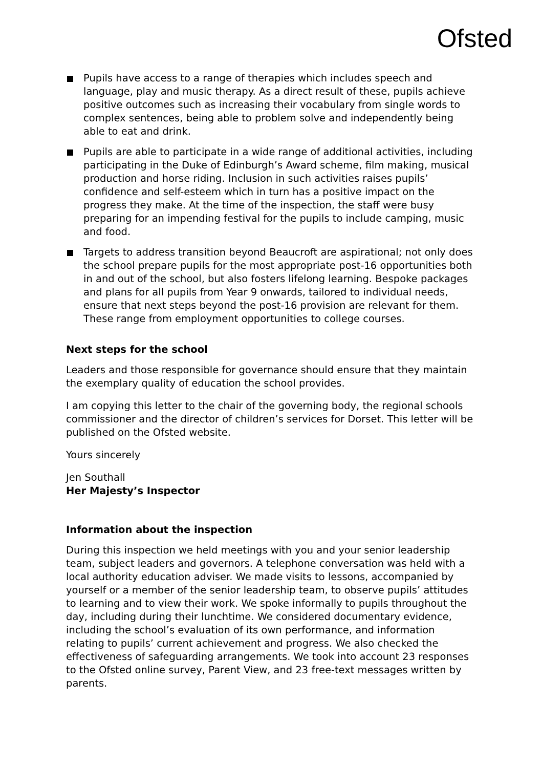Ofsted
Pupils have access to a range of therapies which includes speech and language, play and music therapy. As a direct result of these, pupils achieve positive outcomes such as increasing their vocabulary from single words to complex sentences, being able to problem solve and independently being able to eat and drink.
Pupils are able to participate in a wide range of additional activities, including participating in the Duke of Edinburgh’s Award scheme, film making, musical production and horse riding. Inclusion in such activities raises pupils’ confidence and self-esteem which in turn has a positive impact on the progress they make. At the time of the inspection, the staff were busy preparing for an impending festival for the pupils to include camping, music and food.
Targets to address transition beyond Beaucroft are aspirational; not only does the school prepare pupils for the most appropriate post-16 opportunities both in and out of the school, but also fosters lifelong learning. Bespoke packages and plans for all pupils from Year 9 onwards, tailored to individual needs, ensure that next steps beyond the post-16 provision are relevant for them. These range from employment opportunities to college courses.
Next steps for the school
Leaders and those responsible for governance should ensure that they maintain the exemplary quality of education the school provides.
I am copying this letter to the chair of the governing body, the regional schools commissioner and the director of children’s services for Dorset. This letter will be published on the Ofsted website.
Yours sincerely
Jen Southall
Her Majesty’s Inspector
Information about the inspection
During this inspection we held meetings with you and your senior leadership team, subject leaders and governors. A telephone conversation was held with a local authority education adviser. We made visits to lessons, accompanied by yourself or a member of the senior leadership team, to observe pupils’ attitudes to learning and to view their work. We spoke informally to pupils throughout the day, including during their lunchtime. We considered documentary evidence, including the school’s evaluation of its own performance, and information relating to pupils’ current achievement and progress. We also checked the effectiveness of safeguarding arrangements. We took into account 23 responses to the Ofsted online survey, Parent View, and 23 free-text messages written by parents.